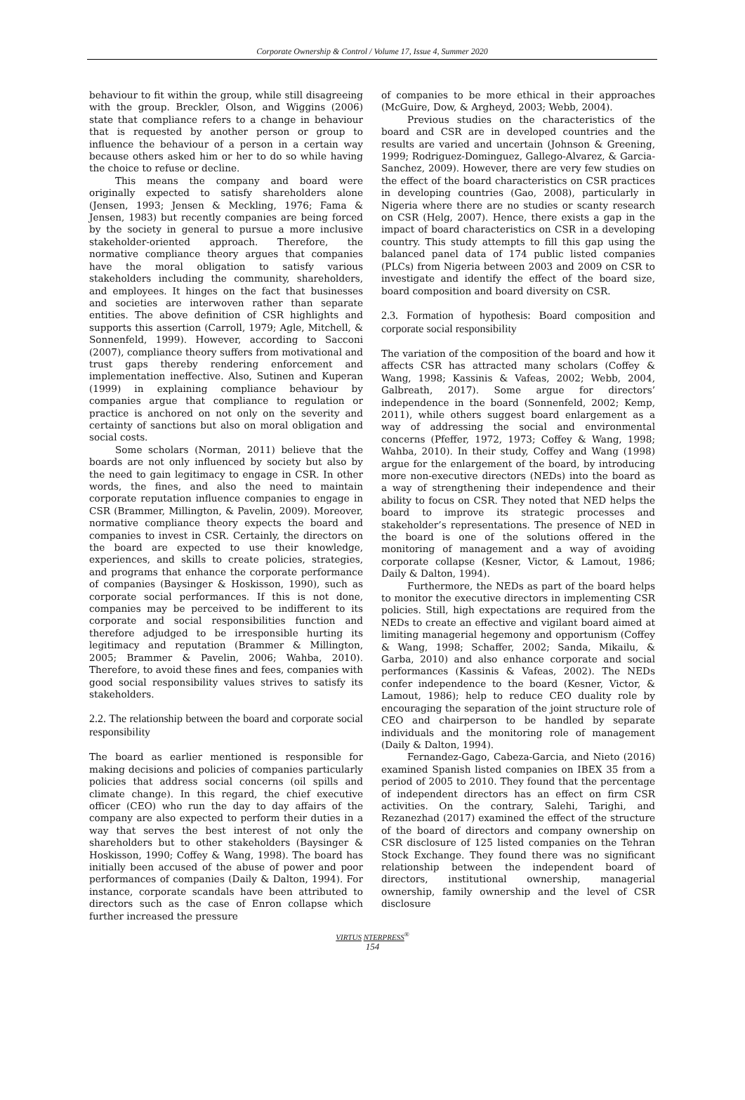Corporate Ownership & Control / Volume 17, Issue 4, Summer 2020
behaviour to fit within the group, while still disagreeing with the group. Breckler, Olson, and Wiggins (2006) state that compliance refers to a change in behaviour that is requested by another person or group to influence the behaviour of a person in a certain way because others asked him or her to do so while having the choice to refuse or decline.
This means the company and board were originally expected to satisfy shareholders alone (Jensen, 1993; Jensen & Meckling, 1976; Fama & Jensen, 1983) but recently companies are being forced by the society in general to pursue a more inclusive stakeholder-oriented approach. Therefore, the normative compliance theory argues that companies have the moral obligation to satisfy various stakeholders including the community, shareholders, and employees. It hinges on the fact that businesses and societies are interwoven rather than separate entities. The above definition of CSR highlights and supports this assertion (Carroll, 1979; Agle, Mitchell, & Sonnenfeld, 1999). However, according to Sacconi (2007), compliance theory suffers from motivational and trust gaps thereby rendering enforcement and implementation ineffective. Also, Sutinen and Kuperan (1999) in explaining compliance behaviour by companies argue that compliance to regulation or practice is anchored on not only on the severity and certainty of sanctions but also on moral obligation and social costs.
Some scholars (Norman, 2011) believe that the boards are not only influenced by society but also by the need to gain legitimacy to engage in CSR. In other words, the fines, and also the need to maintain corporate reputation influence companies to engage in CSR (Brammer, Millington, & Pavelin, 2009). Moreover, normative compliance theory expects the board and companies to invest in CSR. Certainly, the directors on the board are expected to use their knowledge, experiences, and skills to create policies, strategies, and programs that enhance the corporate performance of companies (Baysinger & Hoskisson, 1990), such as corporate social performances. If this is not done, companies may be perceived to be indifferent to its corporate and social responsibilities function and therefore adjudged to be irresponsible hurting its legitimacy and reputation (Brammer & Millington, 2005; Brammer & Pavelin, 2006; Wahba, 2010). Therefore, to avoid these fines and fees, companies with good social responsibility values strives to satisfy its stakeholders.
2.2. The relationship between the board and corporate social responsibility
The board as earlier mentioned is responsible for making decisions and policies of companies particularly policies that address social concerns (oil spills and climate change). In this regard, the chief executive officer (CEO) who run the day to day affairs of the company are also expected to perform their duties in a way that serves the best interest of not only the shareholders but to other stakeholders (Baysinger & Hoskisson, 1990; Coffey & Wang, 1998). The board has initially been accused of the abuse of power and poor performances of companies (Daily & Dalton, 1994). For instance, corporate scandals have been attributed to directors such as the case of Enron collapse which further increased the pressure
of companies to be more ethical in their approaches (McGuire, Dow, & Argheyd, 2003; Webb, 2004).
Previous studies on the characteristics of the board and CSR are in developed countries and the results are varied and uncertain (Johnson & Greening, 1999; Rodriguez-Dominguez, Gallego-Alvarez, & Garcia-Sanchez, 2009). However, there are very few studies on the effect of the board characteristics on CSR practices in developing countries (Gao, 2008), particularly in Nigeria where there are no studies or scanty research on CSR (Helg, 2007). Hence, there exists a gap in the impact of board characteristics on CSR in a developing country. This study attempts to fill this gap using the balanced panel data of 174 public listed companies (PLCs) from Nigeria between 2003 and 2009 on CSR to investigate and identify the effect of the board size, board composition and board diversity on CSR.
2.3. Formation of hypothesis: Board composition and corporate social responsibility
The variation of the composition of the board and how it affects CSR has attracted many scholars (Coffey & Wang, 1998; Kassinis & Vafeas, 2002; Webb, 2004, Galbreath, 2017). Some argue for directors’ independence in the board (Sonnenfeld, 2002; Kemp, 2011), while others suggest board enlargement as a way of addressing the social and environmental concerns (Pfeffer, 1972, 1973; Coffey & Wang, 1998; Wahba, 2010). In their study, Coffey and Wang (1998) argue for the enlargement of the board, by introducing more non-executive directors (NEDs) into the board as a way of strengthening their independence and their ability to focus on CSR. They noted that NED helps the board to improve its strategic processes and stakeholder’s representations. The presence of NED in the board is one of the solutions offered in the monitoring of management and a way of avoiding corporate collapse (Kesner, Victor, & Lamout, 1986; Daily & Dalton, 1994).
Furthermore, the NEDs as part of the board helps to monitor the executive directors in implementing CSR policies. Still, high expectations are required from the NEDs to create an effective and vigilant board aimed at limiting managerial hegemony and opportunism (Coffey & Wang, 1998; Schaffer, 2002; Sanda, Mikailu, & Garba, 2010) and also enhance corporate and social performances (Kassinis & Vafeas, 2002). The NEDs confer independence to the board (Kesner, Victor, & Lamout, 1986); help to reduce CEO duality role by encouraging the separation of the joint structure role of CEO and chairperson to be handled by separate individuals and the monitoring role of management (Daily & Dalton, 1994).
Fernandez-Gago, Cabeza-Garcia, and Nieto (2016) examined Spanish listed companies on IBEX 35 from a period of 2005 to 2010. They found that the percentage of independent directors has an effect on firm CSR activities. On the contrary, Salehi, Tarighi, and Rezanezhad (2017) examined the effect of the structure of the board of directors and company ownership on CSR disclosure of 125 listed companies on the Tehran Stock Exchange. They found there was no significant relationship between the independent board of directors, institutional ownership, managerial ownership, family ownership and the level of CSR disclosure
VIRTUS NTERPRESS<sup>®</sup>
154